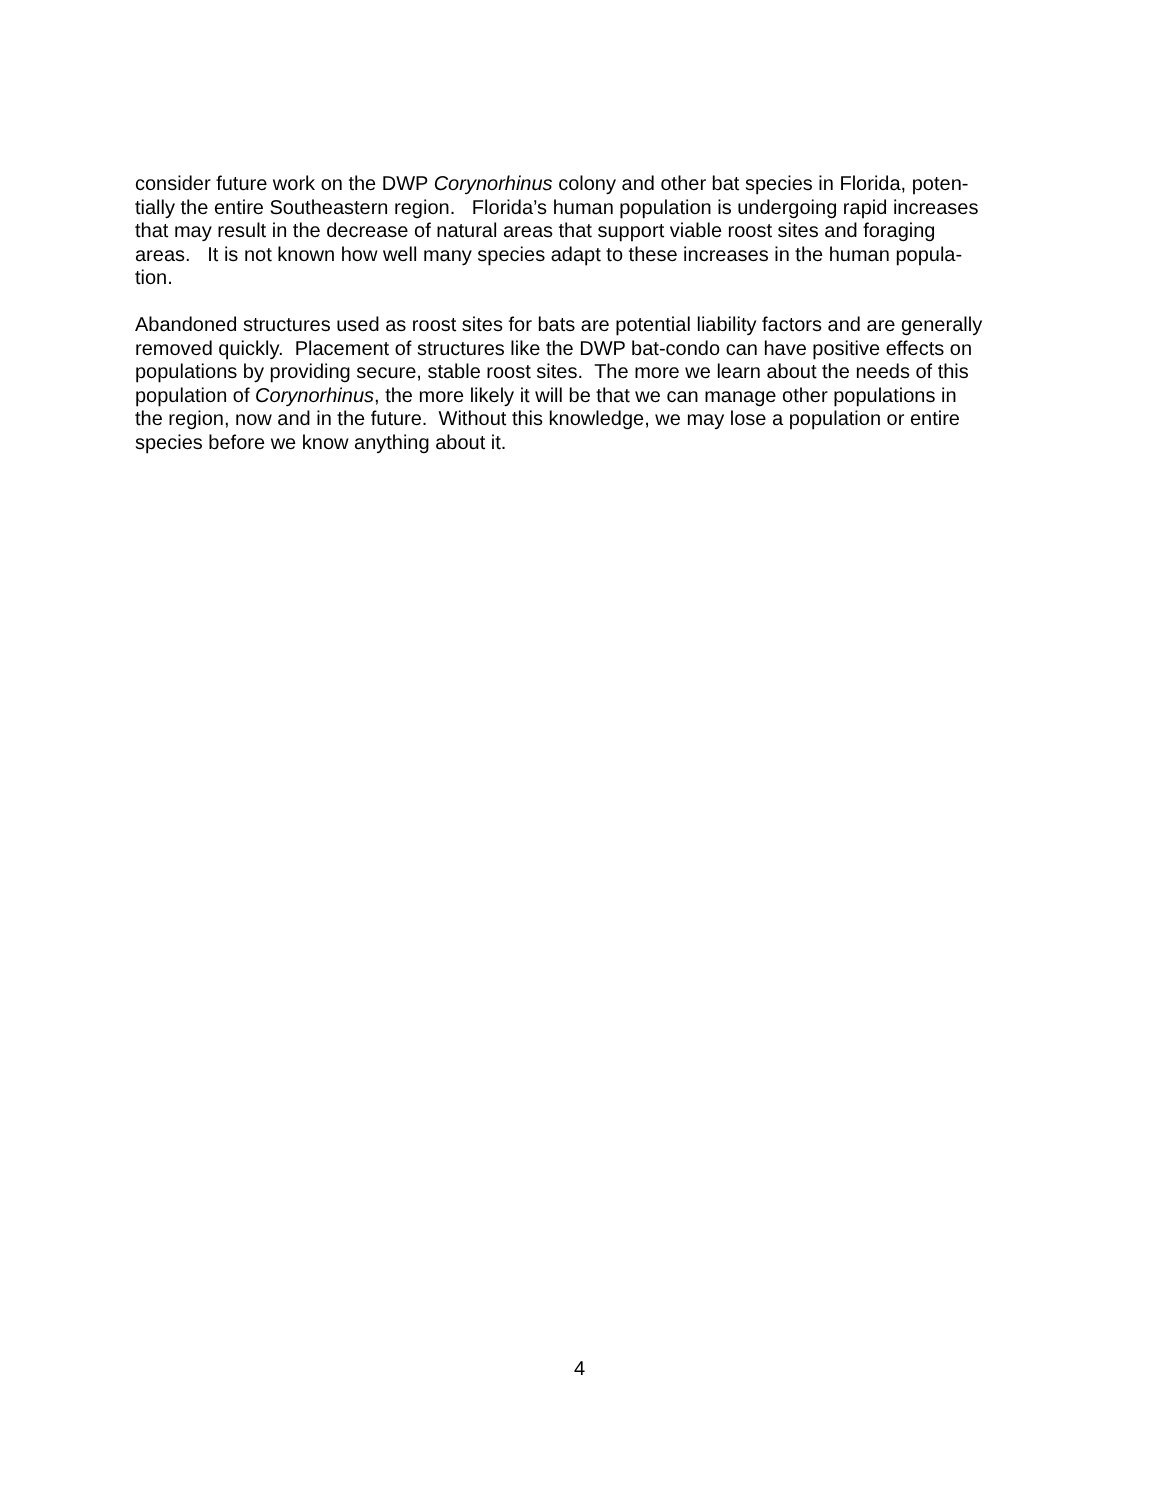consider future work on the DWP Corynorhinus colony and other bat species in Florida, poten-
tially the entire Southeastern region. Florida’s human population is undergoing rapid increases
that may result in the decrease of natural areas that support viable roost sites and foraging
areas. It is not known how well many species adapt to these increases in the human popula-
tion.
Abandoned structures used as roost sites for bats are potential liability factors and are generally
removed quickly. Placement of structures like the DWP bat-condo can have positive effects on
populations by providing secure, stable roost sites. The more we learn about the needs of this
population of Corynorhinus, the more likely it will be that we can manage other populations in
the region, now and in the future. Without this knowledge, we may lose a population or entire
species before we know anything about it.
4